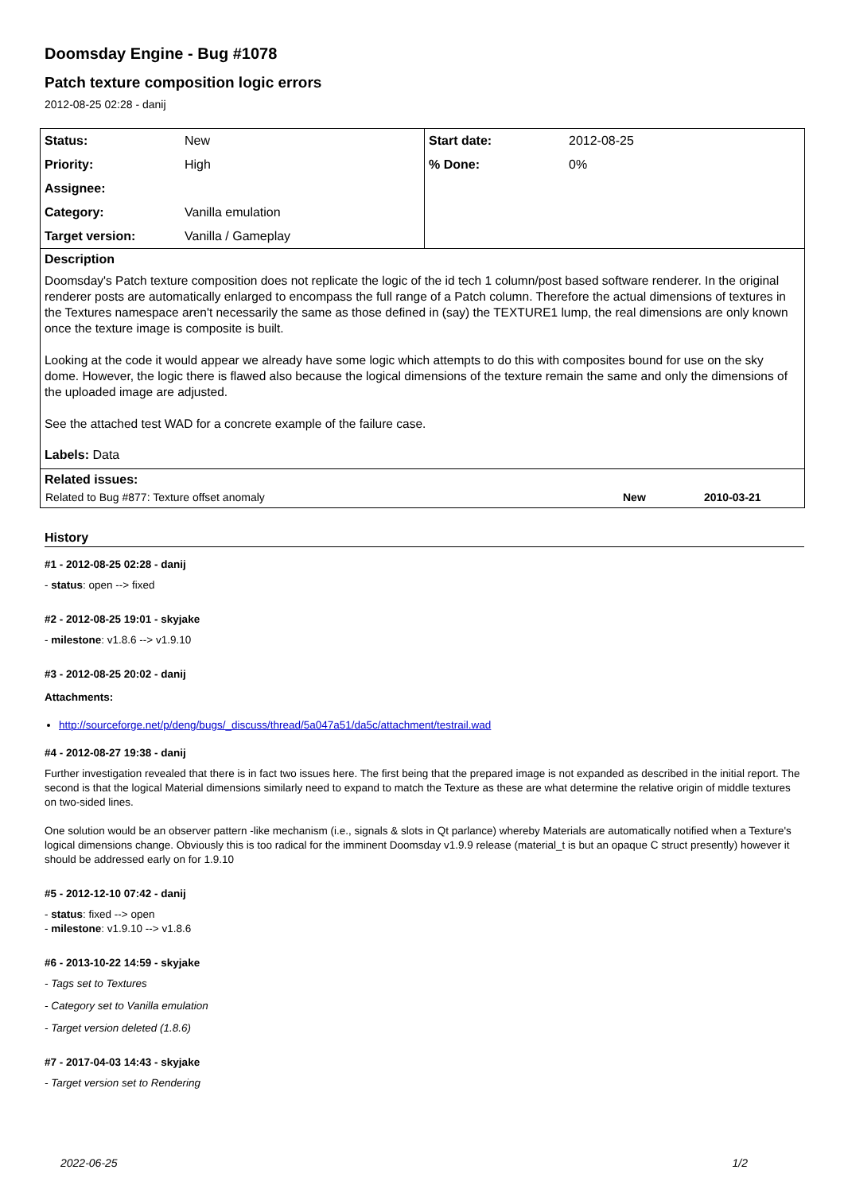Doomsday Engine - Bug #1078
Patch texture composition logic errors
2012-08-25 02:28 - danij
| Status: | New | Start date: | 2012-08-25 |
| Priority: | High | % Done: | 0% |
| Assignee: | | | |
| Category: | Vanilla emulation | | |
| Target version: | Vanilla / Gameplay | | |
Description
Doomsday's Patch texture composition does not replicate the logic of the id tech 1 column/post based software renderer. In the original renderer posts are automatically enlarged to encompass the full range of a Patch column. Therefore the actual dimensions of textures in the Textures namespace aren't necessarily the same as those defined in (say) the TEXTURE1 lump, the real dimensions are only known once the texture image is composite is built.
Looking at the code it would appear we already have some logic which attempts to do this with composites bound for use on the sky dome. However, the logic there is flawed also because the logical dimensions of the texture remain the same and only the dimensions of the uploaded image are adjusted.
See the attached test WAD for a concrete example of the failure case.
Labels: Data
Related issues:
| Related to Bug #877: Texture offset anomaly | New | 2010-03-21 |
History
#1 - 2012-08-25 02:28 - danij
- status: open --> fixed
#2 - 2012-08-25 19:01 - skyjake
- milestone: v1.8.6 --> v1.9.10
#3 - 2012-08-25 20:02 - danij
Attachments:
http://sourceforge.net/p/deng/bugs/_discuss/thread/5a047a51/da5c/attachment/testrail.wad
#4 - 2012-08-27 19:38 - danij
Further investigation revealed that there is in fact two issues here. The first being that the prepared image is not expanded as described in the initial report. The second is that the logical Material dimensions similarly need to expand to match the Texture as these are what determine the relative origin of middle textures on two-sided lines.
One solution would be an observer pattern -like mechanism (i.e., signals & slots in Qt parlance) whereby Materials are automatically notified when a Texture's logical dimensions change. Obviously this is too radical for the imminent Doomsday v1.9.9 release (material_t is but an opaque C struct presently) however it should be addressed early on for 1.9.10
#5 - 2012-12-10 07:42 - danij
- status: fixed --> open
- milestone: v1.9.10 --> v1.8.6
#6 - 2013-10-22 14:59 - skyjake
- Tags set to Textures
- Category set to Vanilla emulation
- Target version deleted (1.8.6)
#7 - 2017-04-03 14:43 - skyjake
- Target version set to Rendering
2022-06-25 1/2